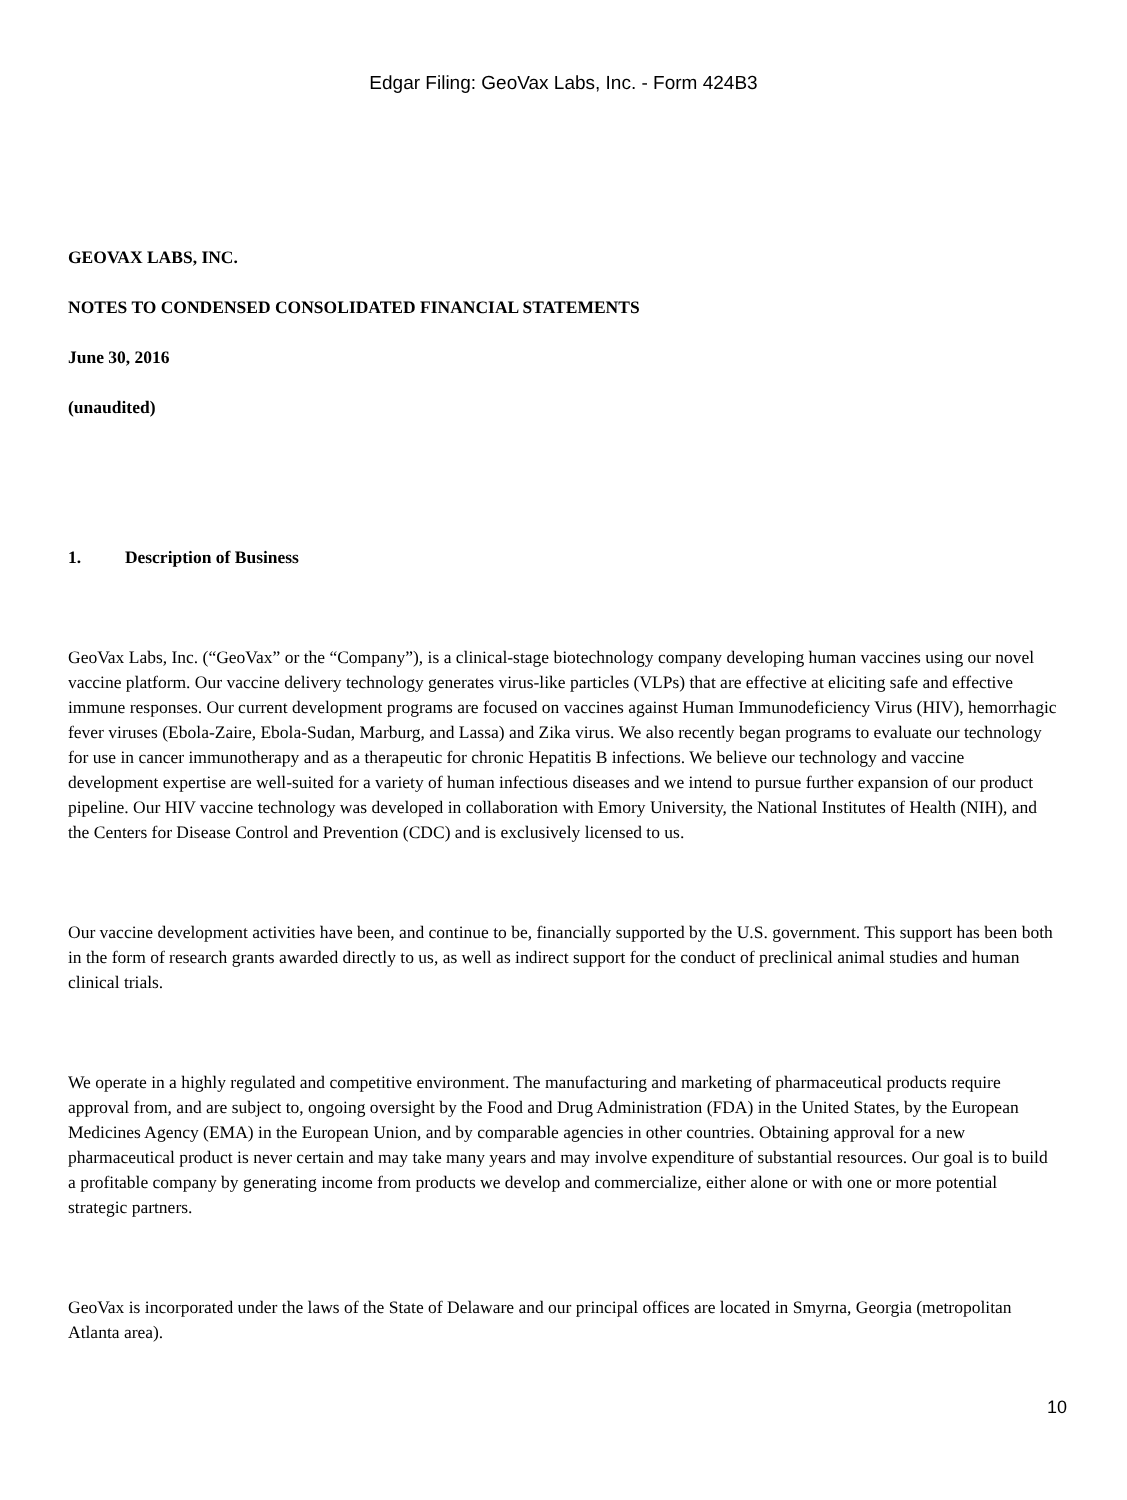Edgar Filing: GeoVax Labs, Inc. - Form 424B3
GEOVAX LABS, INC.
NOTES TO CONDENSED CONSOLIDATED FINANCIAL STATEMENTS
June 30, 2016
(unaudited)
1. Description of Business
GeoVax Labs, Inc. (“GeoVax” or the “Company”), is a clinical-stage biotechnology company developing human vaccines using our novel vaccine platform. Our vaccine delivery technology generates virus-like particles (VLPs) that are effective at eliciting safe and effective immune responses. Our current development programs are focused on vaccines against Human Immunodeficiency Virus (HIV), hemorrhagic fever viruses (Ebola-Zaire, Ebola-Sudan, Marburg, and Lassa) and Zika virus. We also recently began programs to evaluate our technology for use in cancer immunotherapy and as a therapeutic for chronic Hepatitis B infections. We believe our technology and vaccine development expertise are well-suited for a variety of human infectious diseases and we intend to pursue further expansion of our product pipeline. Our HIV vaccine technology was developed in collaboration with Emory University, the National Institutes of Health (NIH), and the Centers for Disease Control and Prevention (CDC) and is exclusively licensed to us.
Our vaccine development activities have been, and continue to be, financially supported by the U.S. government. This support has been both in the form of research grants awarded directly to us, as well as indirect support for the conduct of preclinical animal studies and human clinical trials.
We operate in a highly regulated and competitive environment. The manufacturing and marketing of pharmaceutical products require approval from, and are subject to, ongoing oversight by the Food and Drug Administration (FDA) in the United States, by the European Medicines Agency (EMA) in the European Union, and by comparable agencies in other countries. Obtaining approval for a new pharmaceutical product is never certain and may take many years and may involve expenditure of substantial resources. Our goal is to build a profitable company by generating income from products we develop and commercialize, either alone or with one or more potential strategic partners.
GeoVax is incorporated under the laws of the State of Delaware and our principal offices are located in Smyrna, Georgia (metropolitan Atlanta area).
10